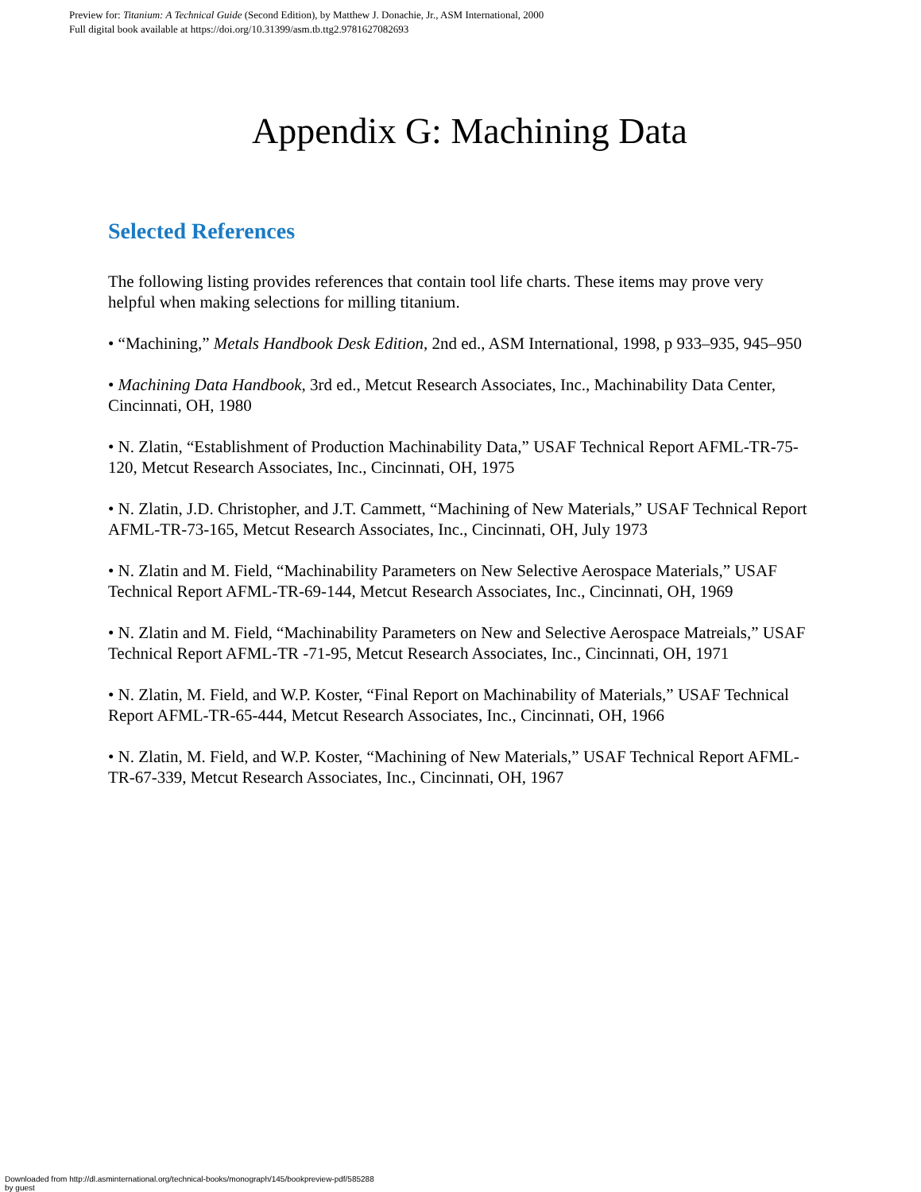Preview for: Titanium: A Technical Guide (Second Edition), by Matthew J. Donachie, Jr., ASM International, 2000
Full digital book available at https://doi.org/10.31399/asm.tb.ttg2.9781627082693
Appendix G: Machining Data
Selected References
The following listing provides references that contain tool life charts. These items may prove very helpful when making selections for milling titanium.
• “Machining,” Metals Handbook Desk Edition, 2nd ed., ASM International, 1998, p 933–935, 945–950
• Machining Data Handbook, 3rd ed., Metcut Research Associates, Inc., Machinability Data Center, Cincinnati, OH, 1980
• N. Zlatin, “Establishment of Production Machinability Data,” USAF Technical Report AFML-TR-75-120, Metcut Research Associates, Inc., Cincinnati, OH, 1975
• N. Zlatin, J.D. Christopher, and J.T. Cammett, “Machining of New Materials,” USAF Technical Report AFML-TR-73-165, Metcut Research Associates, Inc., Cincinnati, OH, July 1973
• N. Zlatin and M. Field, “Machinability Parameters on New Selective Aerospace Materials,” USAF Technical Report AFML-TR-69-144, Metcut Research Associates, Inc., Cincinnati, OH, 1969
• N. Zlatin and M. Field, “Machinability Parameters on New and Selective Aerospace Matreials,” USAF Technical Report AFML-TR -71-95, Metcut Research Associates, Inc., Cincinnati, OH, 1971
• N. Zlatin, M. Field, and W.P. Koster, “Final Report on Machinability of Materials,” USAF Technical Report AFML-TR-65-444, Metcut Research Associates, Inc., Cincinnati, OH, 1966
• N. Zlatin, M. Field, and W.P. Koster, “Machining of New Materials,” USAF Technical Report AFML-TR-67-339, Metcut Research Associates, Inc., Cincinnati, OH, 1967
Downloaded from http://dl.asminternational.org/technical-books/monograph/145/bookpreview-pdf/585288
by guest